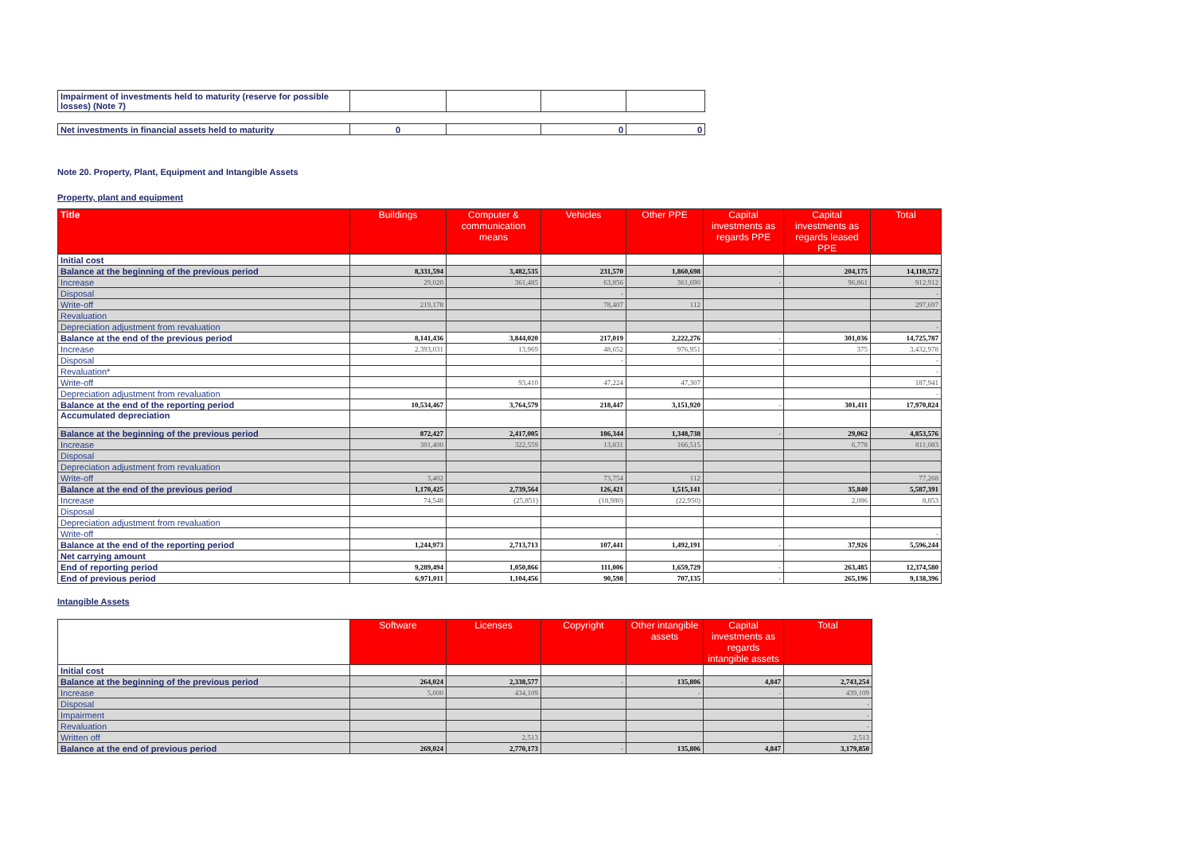| Impairment of investments held to maturity (reserve for possible losses) (Note 7) | | | | |
| Net investments in financial assets held to maturity | 0 | | 0 | 0 |
Note 20. Property, Plant, Equipment and Intangible Assets
Property, plant and equipment
| Title | Buildings | Computer & communication means | Vehicles | Other PPE | Capital investments as regards PPE | Capital investments as regards leased PPE | Total |
| --- | --- | --- | --- | --- | --- | --- | --- |
| Initial cost | | | | | | | |
| Balance at the beginning of the previous period | 8,331,594 | 3,482,535 | 231,570 | 1,860,698 | - | 204,175 | 14,110,572 |
| Increase | 29,020 | 361,485 | 63,856 | 361,690 | - | 96,861 | 912,912 |
| Disposal | | | - | | | | - |
| Write-off | 219,178 | | 78,407 | 112 | | | 297,697 |
| Revaluation | | | | | | | |
| Depreciation adjustment from revaluation | | | | | | | - |
| Balance at the end of the previous period | 8,141,436 | 3,844,020 | 217,019 | 2,222,276 | - | 301,036 | 14,725,787 |
| Increase | 2,393,031 | 13,969 | 48,652 | 976,951 | - | 375 | 3,432,978 |
| Disposal | | | - | | | | - |
| Revaluation* | | | | | | | - |
| Write-off | | 93,410 | 47,224 | 47,307 | | | 187,941 |
| Depreciation adjustment from revaluation | | | | | | | - |
| Balance at the end of the reporting period | 10,534,467 | 3,764,579 | 218,447 | 3,151,920 | - | 301,411 | 17,970,824 |
| Accumulated depreciation | | | | | | | |
| Balance at the beginning of the previous period | 872,427 | 2,417,005 | 186,344 | 1,348,738 | - | 29,062 | 4,853,576 |
| Increase | 301,400 | 322,559 | 13,831 | 166,515 | | 6,778 | 811,083 |
| Disposal | | | | | | | |
| Depreciation adjustment from revaluation | | | | | | | |
| Write-off | 3,402 | | 73,754 | 112 | | | 77,268 |
| Balance at the end of the previous period | 1,170,425 | 2,739,564 | 126,421 | 1,515,141 | - | 35,840 | 5,587,391 |
| Increase | 74,548 | (25,851) | (18,980) | (22,950) | | 2,086 | 8,853 |
| Disposal | | | | | | | |
| Depreciation adjustment from revaluation | | | | | | | |
| Write-off | | | | | | | - |
| Balance at the end of the reporting period | 1,244,973 | 2,713,713 | 107,441 | 1,492,191 | - | 37,926 | 5,596,244 |
| Net carrying amount | | | | | | | |
| End of reporting period | 9,289,494 | 1,050,866 | 111,006 | 1,659,729 | - | 263,485 | 12,374,580 |
| End of previous period | 6,971,011 | 1,104,456 | 90,598 | 707,135 | - | 265,196 | 9,138,396 |
Intangible Assets
| | Software | Licenses | Copyright | Other intangible assets | Capital investments as regards intangible assets | Total |
| --- | --- | --- | --- | --- | --- | --- |
| Initial cost | | | | | | |
| Balance at the beginning of the previous period | 264,024 | 2,338,577 | - | 135,806 | 4,847 | 2,743,254 |
| Increase | 5,000 | 434,109 | | - | - | 439,109 |
| Disposal | | | | | | - |
| Impairment | | | | | | - |
| Revaluation | | | | | | - |
| Written off | | 2,513 | | | | 2,513 |
| Balance at the end of previous period | 269,024 | 2,770,173 | - | 135,806 | 4,847 | 3,179,850 |